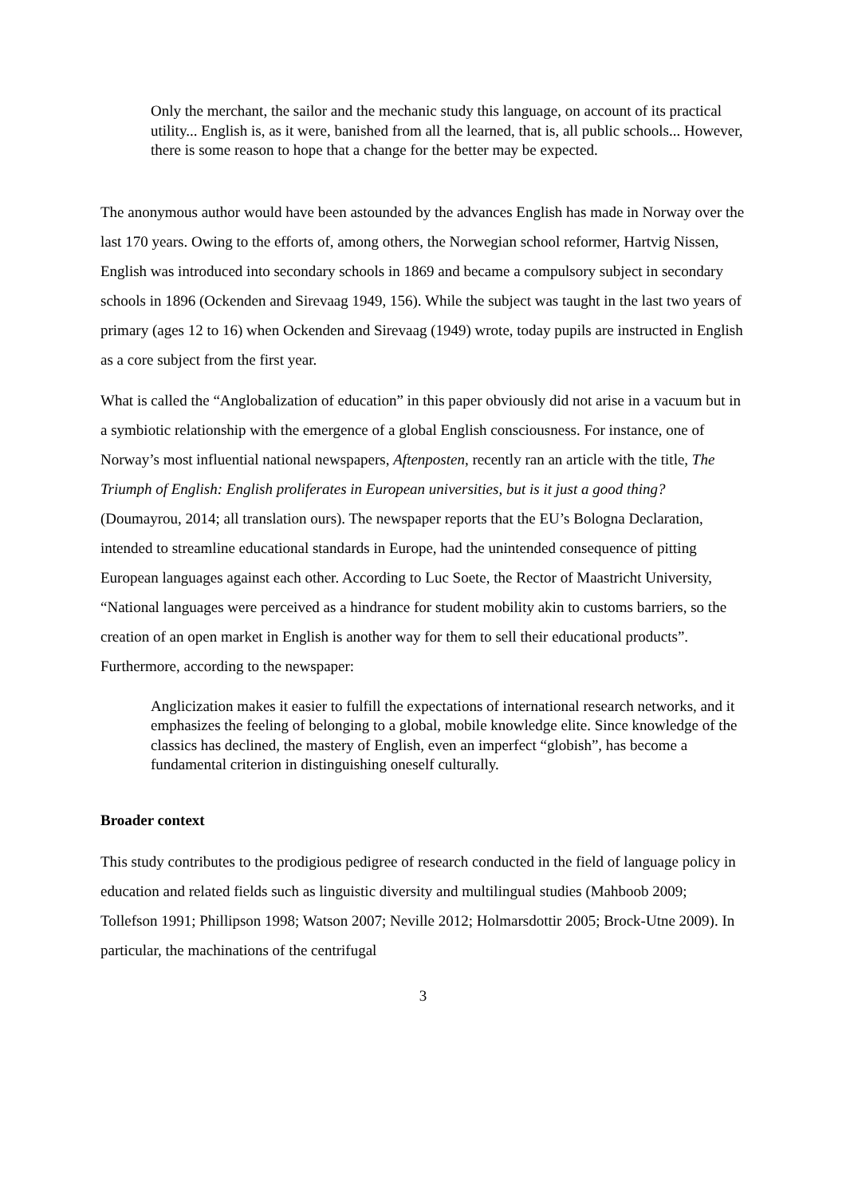Only the merchant, the sailor and the mechanic study this language, on account of its practical utility... English is, as it were, banished from all the learned, that is, all public schools... However, there is some reason to hope that a change for the better may be expected.
The anonymous author would have been astounded by the advances English has made in Norway over the last 170 years. Owing to the efforts of, among others, the Norwegian school reformer, Hartvig Nissen, English was introduced into secondary schools in 1869 and became a compulsory subject in secondary schools in 1896 (Ockenden and Sirevaag 1949, 156). While the subject was taught in the last two years of primary (ages 12 to 16) when Ockenden and Sirevaag (1949) wrote, today pupils are instructed in English as a core subject from the first year.
What is called the “Anglobalization of education” in this paper obviously did not arise in a vacuum but in a symbiotic relationship with the emergence of a global English consciousness. For instance, one of Norway’s most influential national newspapers, Aftenposten, recently ran an article with the title, The Triumph of English: English proliferates in European universities, but is it just a good thing? (Doumayrou, 2014; all translation ours). The newspaper reports that the EU’s Bologna Declaration, intended to streamline educational standards in Europe, had the unintended consequence of pitting European languages against each other. According to Luc Soete, the Rector of Maastricht University, “National languages were perceived as a hindrance for student mobility akin to customs barriers, so the creation of an open market in English is another way for them to sell their educational products”. Furthermore, according to the newspaper:
Anglicization makes it easier to fulfill the expectations of international research networks, and it emphasizes the feeling of belonging to a global, mobile knowledge elite. Since knowledge of the classics has declined, the mastery of English, even an imperfect “globish”, has become a fundamental criterion in distinguishing oneself culturally.
Broader context
This study contributes to the prodigious pedigree of research conducted in the field of language policy in education and related fields such as linguistic diversity and multilingual studies (Mahboob 2009; Tollefson 1991; Phillipson 1998; Watson 2007; Neville 2012; Holmarsdottir 2005; Brock-Utne 2009). In particular, the machinations of the centrifugal
3